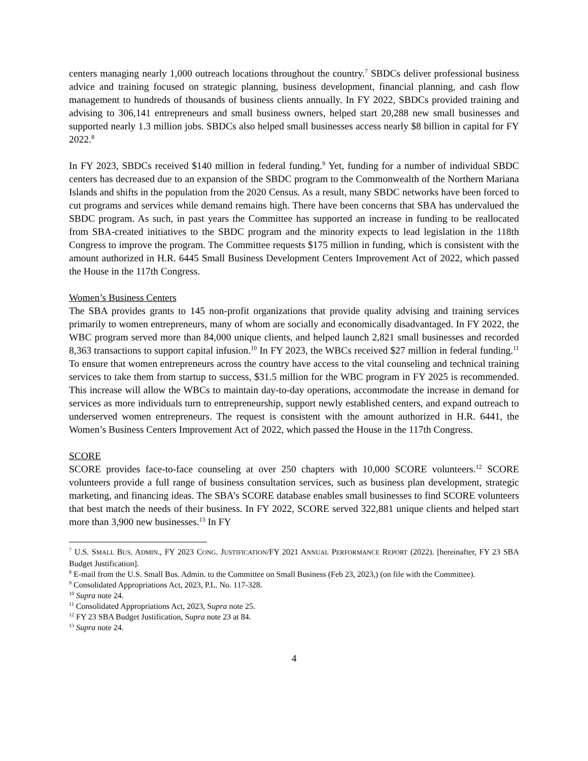centers managing nearly 1,000 outreach locations throughout the country.<sup>7</sup> SBDCs deliver professional business advice and training focused on strategic planning, business development, financial planning, and cash flow management to hundreds of thousands of business clients annually. In FY 2022, SBDCs provided training and advising to 306,141 entrepreneurs and small business owners, helped start 20,288 new small businesses and supported nearly 1.3 million jobs. SBDCs also helped small businesses access nearly $8 billion in capital for FY 2022.<sup>8</sup>
In FY 2023, SBDCs received $140 million in federal funding.<sup>9</sup> Yet, funding for a number of individual SBDC centers has decreased due to an expansion of the SBDC program to the Commonwealth of the Northern Mariana Islands and shifts in the population from the 2020 Census. As a result, many SBDC networks have been forced to cut programs and services while demand remains high. There have been concerns that SBA has undervalued the SBDC program. As such, in past years the Committee has supported an increase in funding to be reallocated from SBA-created initiatives to the SBDC program and the minority expects to lead legislation in the 118th Congress to improve the program. The Committee requests $175 million in funding, which is consistent with the amount authorized in H.R. 6445 Small Business Development Centers Improvement Act of 2022, which passed the House in the 117th Congress.
Women’s Business Centers
The SBA provides grants to 145 non-profit organizations that provide quality advising and training services primarily to women entrepreneurs, many of whom are socially and economically disadvantaged. In FY 2022, the WBC program served more than 84,000 unique clients, and helped launch 2,821 small businesses and recorded 8,363 transactions to support capital infusion.<sup>10</sup> In FY 2023, the WBCs received $27 million in federal funding.<sup>11</sup> To ensure that women entrepreneurs across the country have access to the vital counseling and technical training services to take them from startup to success, $31.5 million for the WBC program in FY 2025 is recommended. This increase will allow the WBCs to maintain day-to-day operations, accommodate the increase in demand for services as more individuals turn to entrepreneurship, support newly established centers, and expand outreach to underserved women entrepreneurs. The request is consistent with the amount authorized in H.R. 6441, the Women’s Business Centers Improvement Act of 2022, which passed the House in the 117th Congress.
SCORE
SCORE provides face-to-face counseling at over 250 chapters with 10,000 SCORE volunteers.<sup>12</sup> SCORE volunteers provide a full range of business consultation services, such as business plan development, strategic marketing, and financing ideas. The SBA’s SCORE database enables small businesses to find SCORE volunteers that best match the needs of their business. In FY 2022, SCORE served 322,881 unique clients and helped start more than 3,900 new businesses.<sup>13</sup> In FY
<sup>7</sup> U.S. SMALL BUS. ADMIN., FY 2023 CONG. JUSTIFICATION/FY 2021 ANNUAL PERFORMANCE REPORT (2022). [hereinafter, FY 23 SBA Budget Justification].
<sup>8</sup> E-mail from the U.S. Small Bus. Admin. to the Committee on Small Business (Feb 23, 2023,) (on file with the Committee).
<sup>9</sup> Consolidated Appropriations Act, 2023, P.L. No. 117-328.
<sup>10</sup> Supra note 24.
<sup>11</sup> Consolidated Appropriations Act, 2023, Supra note 25.
<sup>12</sup> FY 23 SBA Budget Justification, Supra note 23 at 84.
<sup>13</sup> Supra note 24.
4